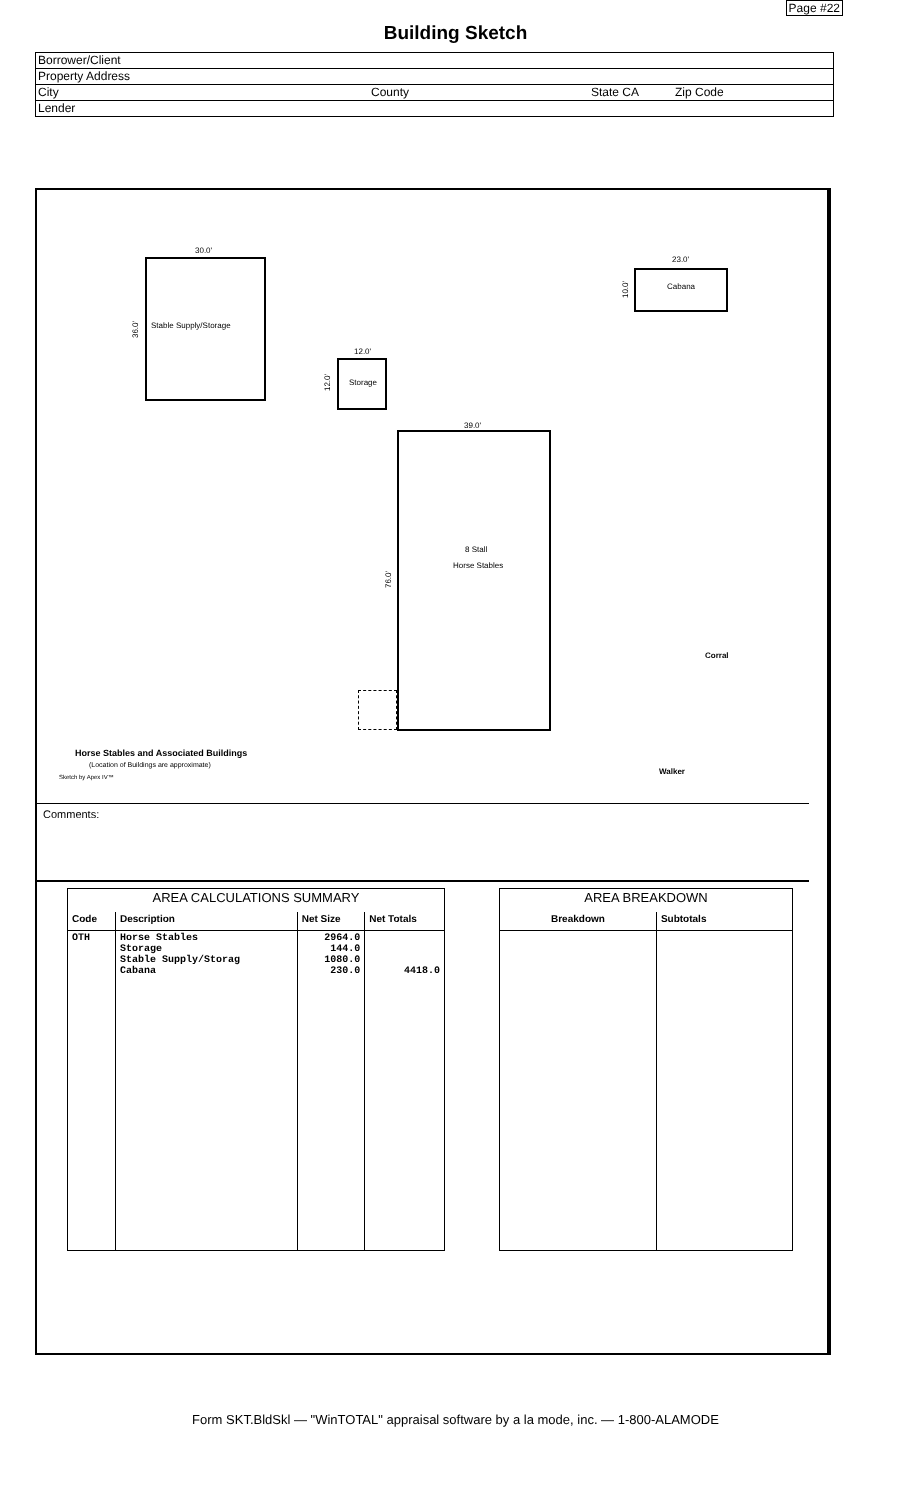Page #22
Building Sketch
Borrower/Client
Property Address
City County State CA Zip Code
Lender
30.0'
36.0' Stable Supply/Storage
12.0'
12.0' Storage
23.0'
10.0' Cabana
39.0'
76.0'
8 Stall
Horse Stables
Corral
Horse Stables and Associated Buildings
(Location of Buildings are approximate)
Walker
Sketch by Apex IV™
Comments:
| AREA CALCULATIONS SUMMARY | | | |
| --- | --- | --- | --- |
| Code | Description | Net Size | Net Totals |
| OTH | Horse Stables Storage Stable Supply/Storag Cabana | 2964.0 144.0 1080.0 230.0 | 4418.0 |
| AREA BREAKDOWN | |
| --- | --- |
| Breakdown | Subtotals |
Form SKT.BldSkl — "WinTOTAL" appraisal software by a la mode, inc. — 1-800-ALAMODE